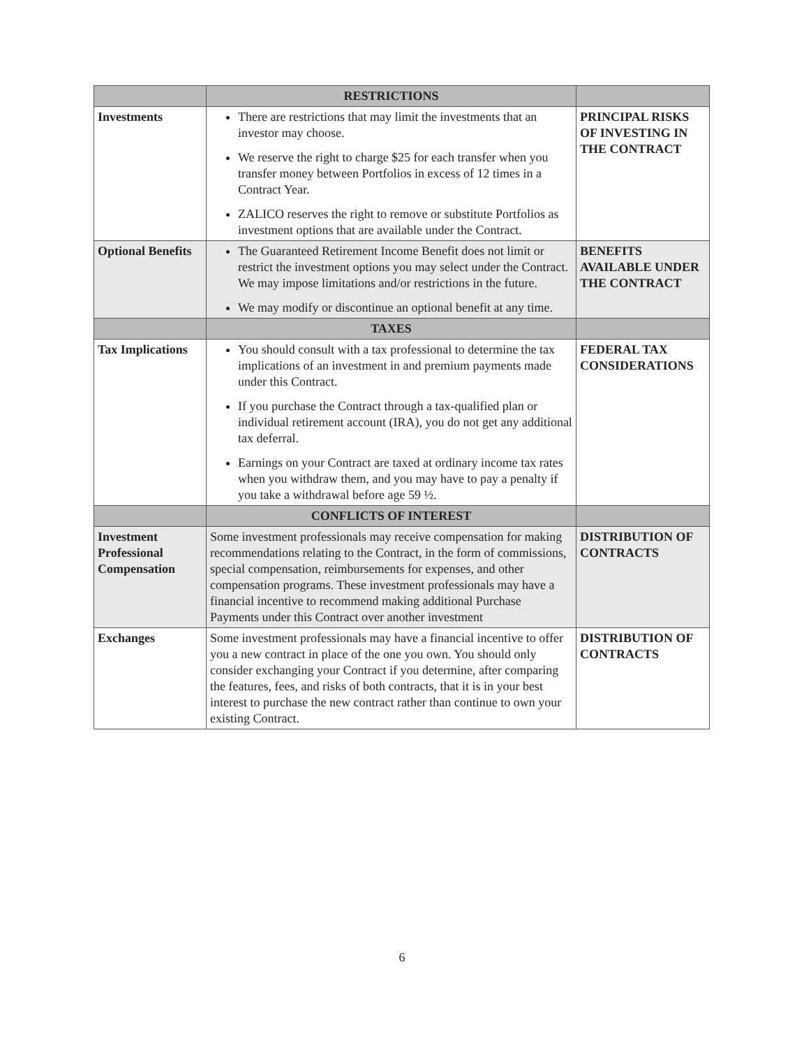| | RESTRICTIONS | |
| --- | --- | --- |
| Investments | There are restrictions that may limit the investments that an investor may choose. We reserve the right to charge $25 for each transfer when you transfer money between Portfolios in excess of 12 times in a Contract Year. ZALICO reserves the right to remove or substitute Portfolios as investment options that are available under the Contract. | PRINCIPAL RISKS OF INVESTING IN THE CONTRACT |
| Optional Benefits | The Guaranteed Retirement Income Benefit does not limit or restrict the investment options you may select under the Contract. We may impose limitations and/or restrictions in the future. We may modify or discontinue an optional benefit at any time. | BENEFITS AVAILABLE UNDER THE CONTRACT |
| | TAXES | |
| Tax Implications | You should consult with a tax professional to determine the tax implications of an investment in and premium payments made under this Contract. If you purchase the Contract through a tax-qualified plan or individual retirement account (IRA), you do not get any additional tax deferral. Earnings on your Contract are taxed at ordinary income tax rates when you withdraw them, and you may have to pay a penalty if you take a withdrawal before age 59 ½. | FEDERAL TAX CONSIDERATIONS |
| | CONFLICTS OF INTEREST | |
| Investment Professional Compensation | Some investment professionals may receive compensation for making recommendations relating to the Contract, in the form of commissions, special compensation, reimbursements for expenses, and other compensation programs. These investment professionals may have a financial incentive to recommend making additional Purchase Payments under this Contract over another investment | DISTRIBUTION OF CONTRACTS |
| Exchanges | Some investment professionals may have a financial incentive to offer you a new contract in place of the one you own. You should only consider exchanging your Contract if you determine, after comparing the features, fees, and risks of both contracts, that it is in your best interest to purchase the new contract rather than continue to own your existing Contract. | DISTRIBUTION OF CONTRACTS |
6